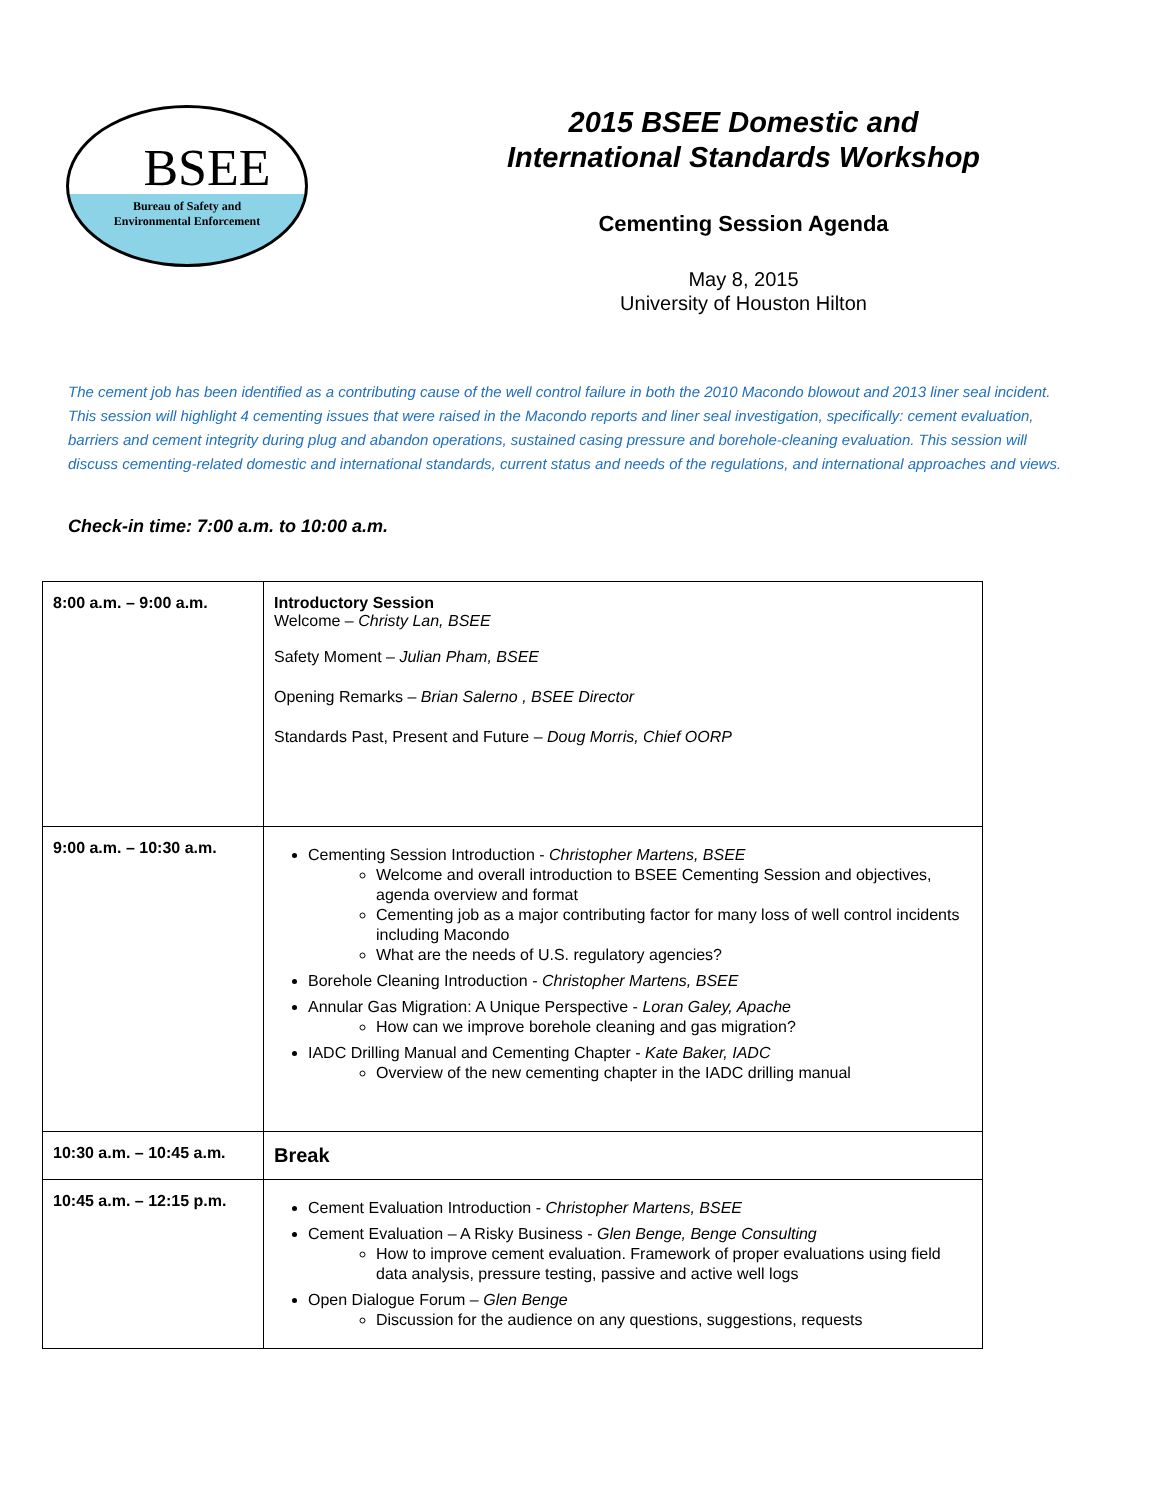BSEE
Bureau of Safety and
Environmental Enforcement
2015 BSEE Domestic and
International Standards Workshop
Cementing Session Agenda
May 8, 2015
University of Houston Hilton
The cement job has been identified as a contributing cause of the well control failure in both the 2010 Macondo blowout and 2013 liner seal incident. This session will highlight 4 cementing issues that were raised in the Macondo reports and liner seal investigation, specifically: cement evaluation, barriers and cement integrity during plug and abandon operations, sustained casing pressure and borehole-cleaning evaluation. This session will discuss cementing-related domestic and international standards, current status and needs of the regulations, and international approaches and views.
Check-in time: 7:00 a.m. to 10:00 a.m.
| 8:00 a.m. – 9:00 a.m. | Introductory Session Welcome – Christy Lan, BSEE Safety Moment – Julian Pham, BSEE Opening Remarks – Brian Salerno , BSEE Director Standards Past, Present and Future – Doug Morris, Chief OORP |
| 9:00 a.m. – 10:30 a.m. | Cementing Session Introduction - Christopher Martens, BSEE Welcome and overall introduction to BSEE Cementing Session and objectives, agenda overview and format Cementing job as a major contributing factor for many loss of well control incidents including Macondo What are the needs of U.S. regulatory agencies? Borehole Cleaning Introduction - Christopher Martens, BSEE Annular Gas Migration: A Unique Perspective - Loran Galey, Apache How can we improve borehole cleaning and gas migration? IADC Drilling Manual and Cementing Chapter - Kate Baker, IADC Overview of the new cementing chapter in the IADC drilling manual |
| 10:30 a.m. – 10:45 a.m. | Break |
| 10:45 a.m. – 12:15 p.m. | Cement Evaluation Introduction - Christopher Martens, BSEE Cement Evaluation – A Risky Business - Glen Benge, Benge Consulting How to improve cement evaluation. Framework of proper evaluations using field data analysis, pressure testing, passive and active well logs Open Dialogue Forum – Glen Benge Discussion for the audience on any questions, suggestions, requests |